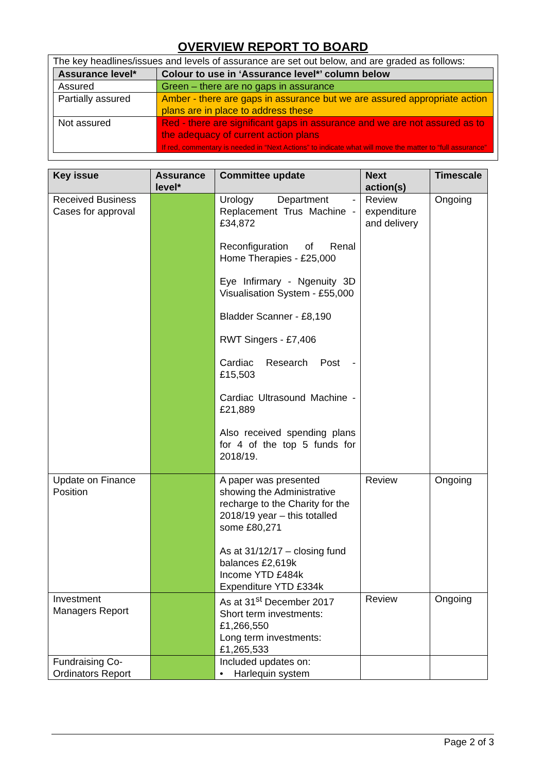OVERVIEW REPORT TO BOARD
The key headlines/issues and levels of assurance are set out below, and are graded as follows:
| Assurance level* | Colour to use in ‘Assurance level*’ column below |
| --- | --- |
| Assured | Green – there are no gaps in assurance |
| Partially assured | Amber - there are gaps in assurance but we are assured appropriate action plans are in place to address these |
| Not assured | Red - there are significant gaps in assurance and we are not assured as to the adequacy of current action plans If red, commentary is needed in “Next Actions” to indicate what will move the matter to “full assurance” |
| Key issue | Assurance level* | Committee update | Next action(s) | Timescale |
| --- | --- | --- | --- | --- |
| Received Business Cases for approval | | Urology Department - Replacement Trus Machine - £34,872 Reconfiguration of Renal Home Therapies - £25,000 Eye Infirmary - Ngenuity 3D Visualisation System - £55,000 Bladder Scanner - £8,190 RWT Singers - £7,406 Cardiac Research Post - £15,503 Cardiac Ultrasound Machine - £21,889 Also received spending plans for 4 of the top 5 funds for 2018/19. | Review expenditure and delivery | Ongoing |
| Update on Finance Position | | A paper was presented showing the Administrative recharge to the Charity for the 2018/19 year – this totalled some £80,271 As at 31/12/17 – closing fund balances £2,619k Income YTD £484k Expenditure YTD £334k | Review | Ongoing |
| Investment Managers Report | | As at 31<sup>st</sup> December 2017 Short term investments: £1,266,550 Long term investments: £1,265,533 | Review | Ongoing |
| Fundraising Co-Ordinators Report | | Included updates on: • Harlequin system | | |
Page 2 of 3